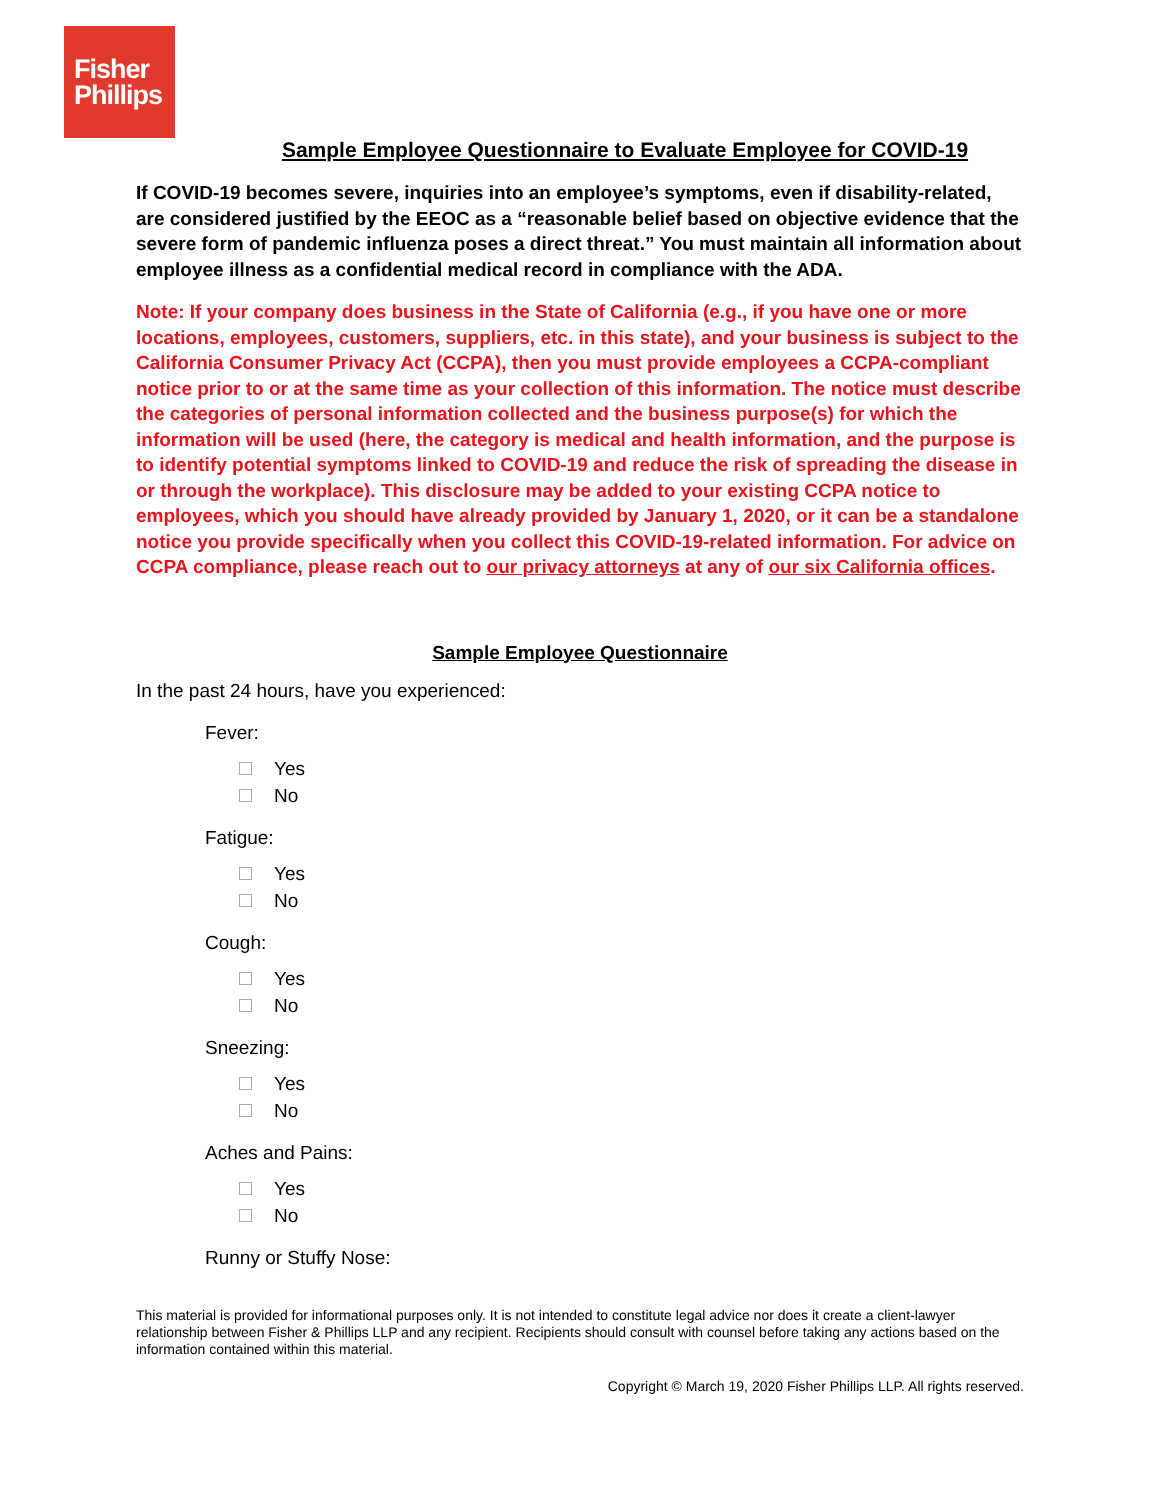Fisher
Phillips
Sample Employee Questionnaire to Evaluate Employee for COVID-19
If COVID-19 becomes severe, inquiries into an employee’s symptoms, even if disability-related, are considered justified by the EEOC as a “reasonable belief based on objective evidence that the severe form of pandemic influenza poses a direct threat.” You must maintain all information about employee illness as a confidential medical record in compliance with the ADA.
Note: If your company does business in the State of California (e.g., if you have one or more locations, employees, customers, suppliers, etc. in this state), and your business is subject to the California Consumer Privacy Act (CCPA), then you must provide employees a CCPA-compliant notice prior to or at the same time as your collection of this information. The notice must describe the categories of personal information collected and the business purpose(s) for which the information will be used (here, the category is medical and health information, and the purpose is to identify potential symptoms linked to COVID-19 and reduce the risk of spreading the disease in or through the workplace). This disclosure may be added to your existing CCPA notice to employees, which you should have already provided by January 1, 2020, or it can be a standalone notice you provide specifically when you collect this COVID-19-related information. For advice on CCPA compliance, please reach out to our privacy attorneys at any of our six California offices.
Sample Employee Questionnaire
In the past 24 hours, have you experienced:
Fever:
Yes
No
Fatigue:
Yes
No
Cough:
Yes
No
Sneezing:
Yes
No
Aches and Pains:
Yes
No
Runny or Stuffy Nose:
This material is provided for informational purposes only. It is not intended to constitute legal advice nor does it create a client-lawyer relationship between Fisher & Phillips LLP and any recipient. Recipients should consult with counsel before taking any actions based on the information contained within this material.
Copyright © March 19, 2020 Fisher Phillips LLP. All rights reserved.